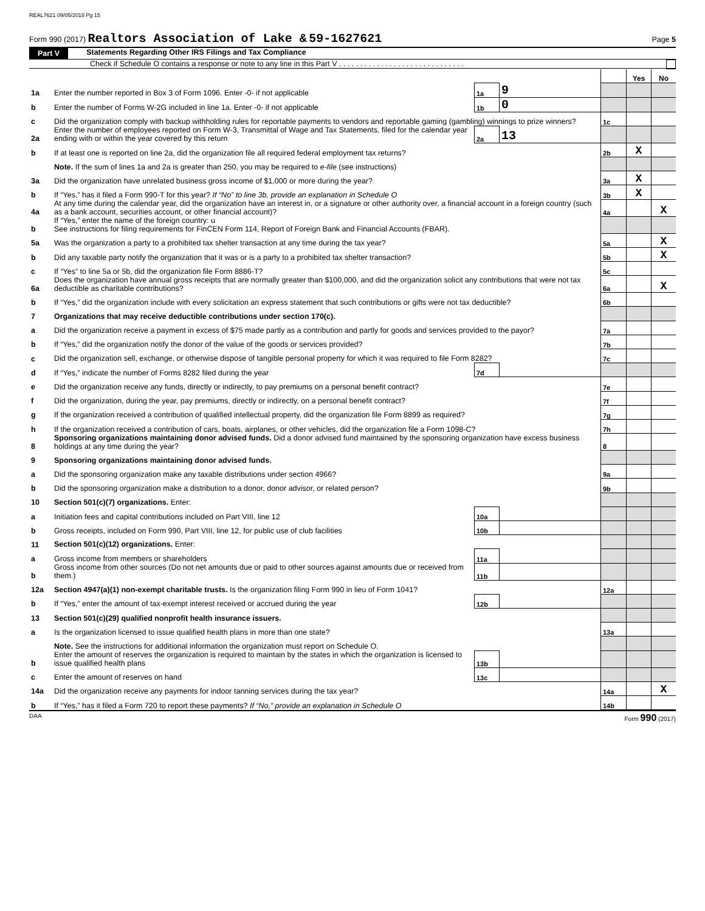REAL7621 09/05/2018 Pg 15
Form 990 (2017) Realtors Association of Lake & 59-1627621 Page 5
Part V Statements Regarding Other IRS Filings and Tax Compliance
Check if Schedule O contains a response or note to any line in this Part V . . . . . . . . . . . . . . . . . . . . . . . . . . . . . .
| | | | | | Yes | No |
| 1a | Enter the number reported in Box 3 of Form 1096. Enter -0- if not applicable | 1a | 9 | | | |
| b | Enter the number of Forms W-2G included in line 1a. Enter -0- if not applicable | 1b | 0 | | | |
| c | Did the organization comply with backup withholding rules for reportable payments to vendors and reportable gaming (gambling) winnings to prize winners? | | | 1c | | |
| 2a | Enter the number of employees reported on Form W-3, Transmittal of Wage and Tax Statements, filed for the calendar year ending with or within the year covered by this return | 2a | 13 | | | |
| b | If at least one is reported on line 2a, did the organization file all required federal employment tax returns? | | | 2b | X | |
| | Note. If the sum of lines 1a and 2a is greater than 250, you may be required to e-file (see instructions) | | | | | |
| 3a | Did the organization have unrelated business gross income of $1,000 or more during the year? | | | 3a | X | |
| b | If “Yes,” has it filed a Form 990-T for this year? If “No” to line 3b, provide an explanation in Schedule O | | | 3b | X | |
| 4a | At any time during the calendar year, did the organization have an interest in, or a signature or other authority over, a financial account in a foreign country (such as a bank account, securities account, or other financial account)? | | | 4a | | X |
| b | If “Yes,” enter the name of the foreign country: u See instructions for filing requirements for FinCEN Form 114, Report of Foreign Bank and Financial Accounts (FBAR). | | | | | |
| 5a | Was the organization a party to a prohibited tax shelter transaction at any time during the tax year? | | | 5a | | X |
| b | Did any taxable party notify the organization that it was or is a party to a prohibited tax shelter transaction? | | | 5b | | X |
| c | If “Yes” to line 5a or 5b, did the organization file Form 8886-T? | | | 5c | | |
| 6a | Does the organization have annual gross receipts that are normally greater than $100,000, and did the organization solicit any contributions that were not tax deductible as charitable contributions? | | | 6a | | X |
| b | If “Yes,” did the organization include with every solicitation an express statement that such contributions or gifts were not tax deductible? | | | 6b | | |
| 7 | Organizations that may receive deductible contributions under section 170(c). | | | | | |
| a | Did the organization receive a payment in excess of $75 made partly as a contribution and partly for goods and services provided to the payor? | | | 7a | | |
| b | If “Yes,” did the organization notify the donor of the value of the goods or services provided? | | | 7b | | |
| c | Did the organization sell, exchange, or otherwise dispose of tangible personal property for which it was required to file Form 8282? | | | 7c | | |
| d | If “Yes,” indicate the number of Forms 8282 filed during the year | 7d | | | | |
| e | Did the organization receive any funds, directly or indirectly, to pay premiums on a personal benefit contract? | | | 7e | | |
| f | Did the organization, during the year, pay premiums, directly or indirectly, on a personal benefit contract? | | | 7f | | |
| g | If the organization received a contribution of qualified intellectual property, did the organization file Form 8899 as required? | | | 7g | | |
| h | If the organization received a contribution of cars, boats, airplanes, or other vehicles, did the organization file a Form 1098-C? | | | 7h | | |
| 8 | Sponsoring organizations maintaining donor advised funds. Did a donor advised fund maintained by the sponsoring organization have excess business holdings at any time during the year? | | | 8 | | |
| 9 | Sponsoring organizations maintaining donor advised funds. | | | | | |
| a | Did the sponsoring organization make any taxable distributions under section 4966? | | | 9a | | |
| b | Did the sponsoring organization make a distribution to a donor, donor advisor, or related person? | | | 9b | | |
| 10 | Section 501(c)(7) organizations. Enter: | | | | | |
| a | Initiation fees and capital contributions included on Part VIII, line 12 | 10a | | | | |
| b | Gross receipts, included on Form 990, Part VIII, line 12, for public use of club facilities | 10b | | | | |
| 11 | Section 501(c)(12) organizations. Enter: | | | | | |
| a | Gross income from members or shareholders | 11a | | | | |
| b | Gross income from other sources (Do not net amounts due or paid to other sources against amounts due or received from them.) | 11b | | | | |
| 12a | Section 4947(a)(1) non-exempt charitable trusts. Is the organization filing Form 990 in lieu of Form 1041? | | | 12a | | |
| b | If “Yes,” enter the amount of tax-exempt interest received or accrued during the year | 12b | | | | |
| 13 | Section 501(c)(29) qualified nonprofit health insurance issuers. | | | | | |
| a | Is the organization licensed to issue qualified health plans in more than one state? | | | 13a | | |
| | Note. See the instructions for additional information the organization must report on Schedule O. | | | | | |
| b | Enter the amount of reserves the organization is required to maintain by the states in which the organization is licensed to issue qualified health plans | 13b | | | | |
| c | Enter the amount of reserves on hand | 13c | | | | |
| 14a | Did the organization receive any payments for indoor tanning services during the tax year? | | | 14a | | X |
| b | If “Yes,” has it filed a Form 720 to report these payments? If “No,” provide an explanation in Schedule O | | | 14b | | |
DAA Form 990 (2017)